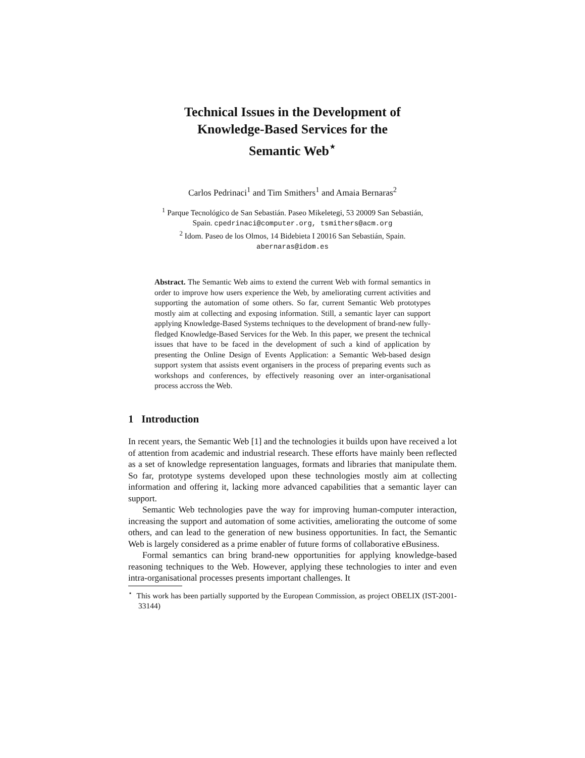Technical Issues in the Development of
Knowledge-Based Services for the
Semantic Web<sup>⋆</sup>
Carlos Pedrinaci<sup>1</sup> and Tim Smithers<sup>1</sup> and Amaia Bernaras<sup>2</sup>
<sup>1</sup> Parque Tecnológico de San Sebastián. Paseo Mikeletegi, 53 20009 San Sebastián,
Spain. cpedrinaci@computer.org, tsmithers@acm.org
<sup>2</sup> Idom. Paseo de los Olmos, 14 Bidebieta I 20016 San Sebastián, Spain.
abernaras@idom.es
Abstract. The Semantic Web aims to extend the current Web with formal semantics in order to improve how users experience the Web, by ameliorating current activities and supporting the automation of some others. So far, current Semantic Web prototypes mostly aim at collecting and exposing information. Still, a semantic layer can support applying Knowledge-Based Systems techniques to the development of brand-new fully-fledged Knowledge-Based Services for the Web. In this paper, we present the technical issues that have to be faced in the development of such a kind of application by presenting the Online Design of Events Application: a Semantic Web-based design support system that assists event organisers in the process of preparing events such as workshops and conferences, by effectively reasoning over an inter-organisational process accross the Web.
1 Introduction
In recent years, the Semantic Web [1] and the technologies it builds upon have received a lot of attention from academic and industrial research. These efforts have mainly been reflected as a set of knowledge representation languages, formats and libraries that manipulate them. So far, prototype systems developed upon these technologies mostly aim at collecting information and offering it, lacking more advanced capabilities that a semantic layer can support.
Semantic Web technologies pave the way for improving human-computer interaction, increasing the support and automation of some activities, ameliorating the outcome of some others, and can lead to the generation of new business opportunities. In fact, the Semantic Web is largely considered as a prime enabler of future forms of collaborative eBusiness.
Formal semantics can bring brand-new opportunities for applying knowledge-based reasoning techniques to the Web. However, applying these technologies to inter and even intra-organisational processes presents important challenges. It
<sup>⋆</sup> This work has been partially supported by the European Commission, as project OBELIX (IST-2001-33144)